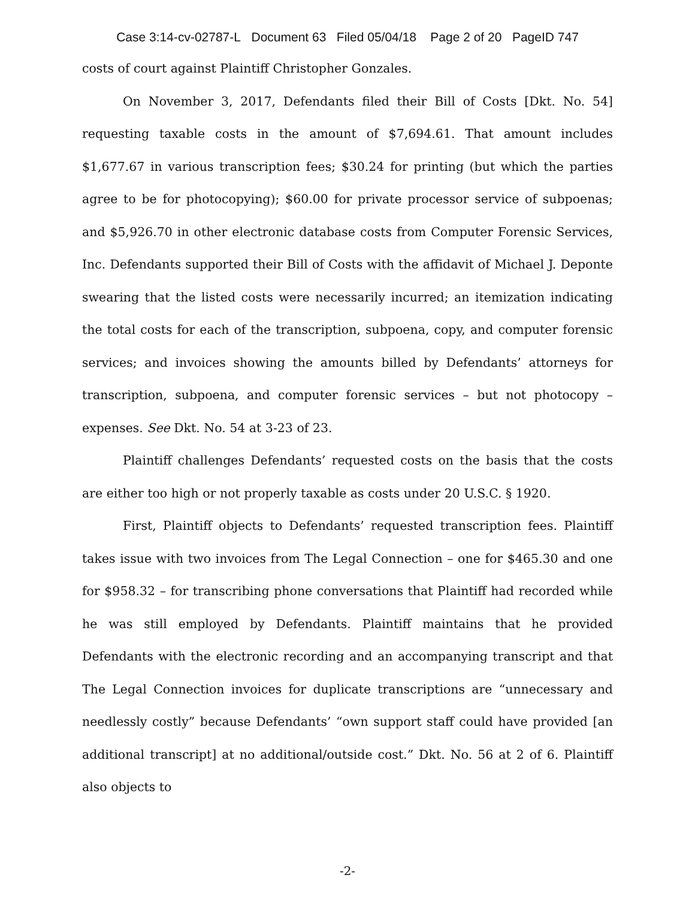Case 3:14-cv-02787-L Document 63 Filed 05/04/18 Page 2 of 20 PageID 747
costs of court against Plaintiff Christopher Gonzales.
On November 3, 2017, Defendants filed their Bill of Costs [Dkt. No. 54] requesting taxable costs in the amount of $7,694.61. That amount includes $1,677.67 in various transcription fees; $30.24 for printing (but which the parties agree to be for photocopying); $60.00 for private processor service of subpoenas; and $5,926.70 in other electronic database costs from Computer Forensic Services, Inc. Defendants supported their Bill of Costs with the affidavit of Michael J. Deponte swearing that the listed costs were necessarily incurred; an itemization indicating the total costs for each of the transcription, subpoena, copy, and computer forensic services; and invoices showing the amounts billed by Defendants’ attorneys for transcription, subpoena, and computer forensic services – but not photocopy – expenses. See Dkt. No. 54 at 3-23 of 23.
Plaintiff challenges Defendants’ requested costs on the basis that the costs are either too high or not properly taxable as costs under 20 U.S.C. § 1920.
First, Plaintiff objects to Defendants’ requested transcription fees. Plaintiff takes issue with two invoices from The Legal Connection – one for $465.30 and one for $958.32 – for transcribing phone conversations that Plaintiff had recorded while he was still employed by Defendants. Plaintiff maintains that he provided Defendants with the electronic recording and an accompanying transcript and that The Legal Connection invoices for duplicate transcriptions are “unnecessary and needlessly costly” because Defendants’ “own support staff could have provided [an additional transcript] at no additional/outside cost.” Dkt. No. 56 at 2 of 6. Plaintiff also objects to
-2-